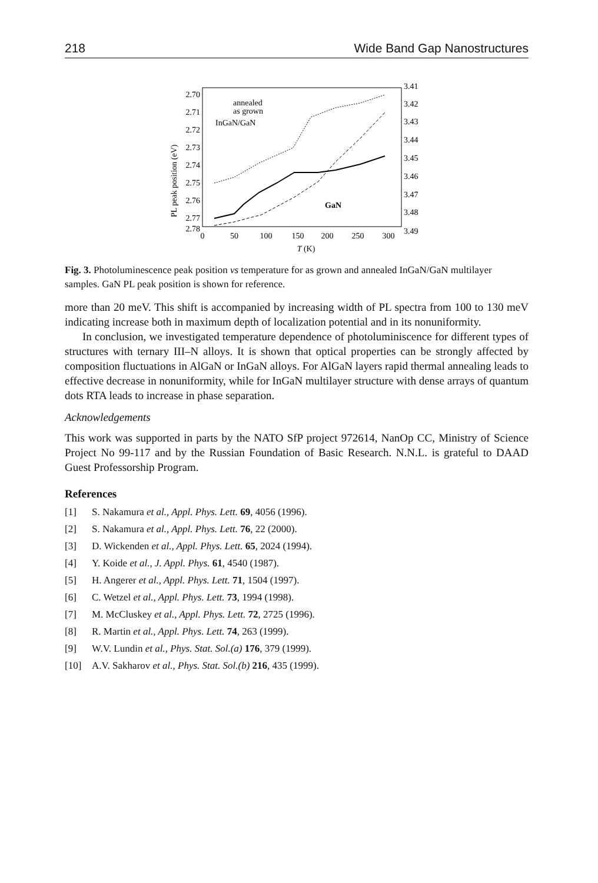218 Wide Band Gap Nanostructures
2.70
2.71
2.72
2.73
2.74
2.75
2.76
2.77
2.78
3.41
3.42
3.43
3.44
3.45
3.46
3.47
3.48
3.49
0
50
100
150
200
250
300
T (K)
PL peak position (eV)
annealed
as grown
InGaN/GaN
GaN
Fig. 3. Photoluminescence peak position vs temperature for as grown and annealed InGaN/GaN multilayer samples. GaN PL peak position is shown for reference.
more than 20 meV. This shift is accompanied by increasing width of PL spectra from 100 to 130 meV indicating increase both in maximum depth of localization potential and in its nonuniformity.
In conclusion, we investigated temperature dependence of photoluminiscence for different types of structures with ternary III–N alloys. It is shown that optical properties can be strongly affected by composition fluctuations in AlGaN or InGaN alloys. For AlGaN layers rapid thermal annealing leads to effective decrease in nonuniformity, while for InGaN multilayer structure with dense arrays of quantum dots RTA leads to increase in phase separation.
Acknowledgements
This work was supported in parts by the NATO SfP project 972614, NanOp CC, Ministry of Science Project No 99-117 and by the Russian Foundation of Basic Research. N.N.L. is grateful to DAAD Guest Professorship Program.
References
[1] S. Nakamura et al., Appl. Phys. Lett. 69, 4056 (1996).
[2] S. Nakamura et al., Appl. Phys. Lett. 76, 22 (2000).
[3] D. Wickenden et al., Appl. Phys. Lett. 65, 2024 (1994).
[4] Y. Koide et al., J. Appl. Phys. 61, 4540 (1987).
[5] H. Angerer et al., Appl. Phys. Lett. 71, 1504 (1997).
[6] C. Wetzel et al., Appl. Phys. Lett. 73, 1994 (1998).
[7] M. McCluskey et al., Appl. Phys. Lett. 72, 2725 (1996).
[8] R. Martin et al., Appl. Phys. Lett. 74, 263 (1999).
[9] W.V. Lundin et al., Phys. Stat. Sol.(a) 176, 379 (1999).
[10] A.V. Sakharov et al., Phys. Stat. Sol.(b) 216, 435 (1999).